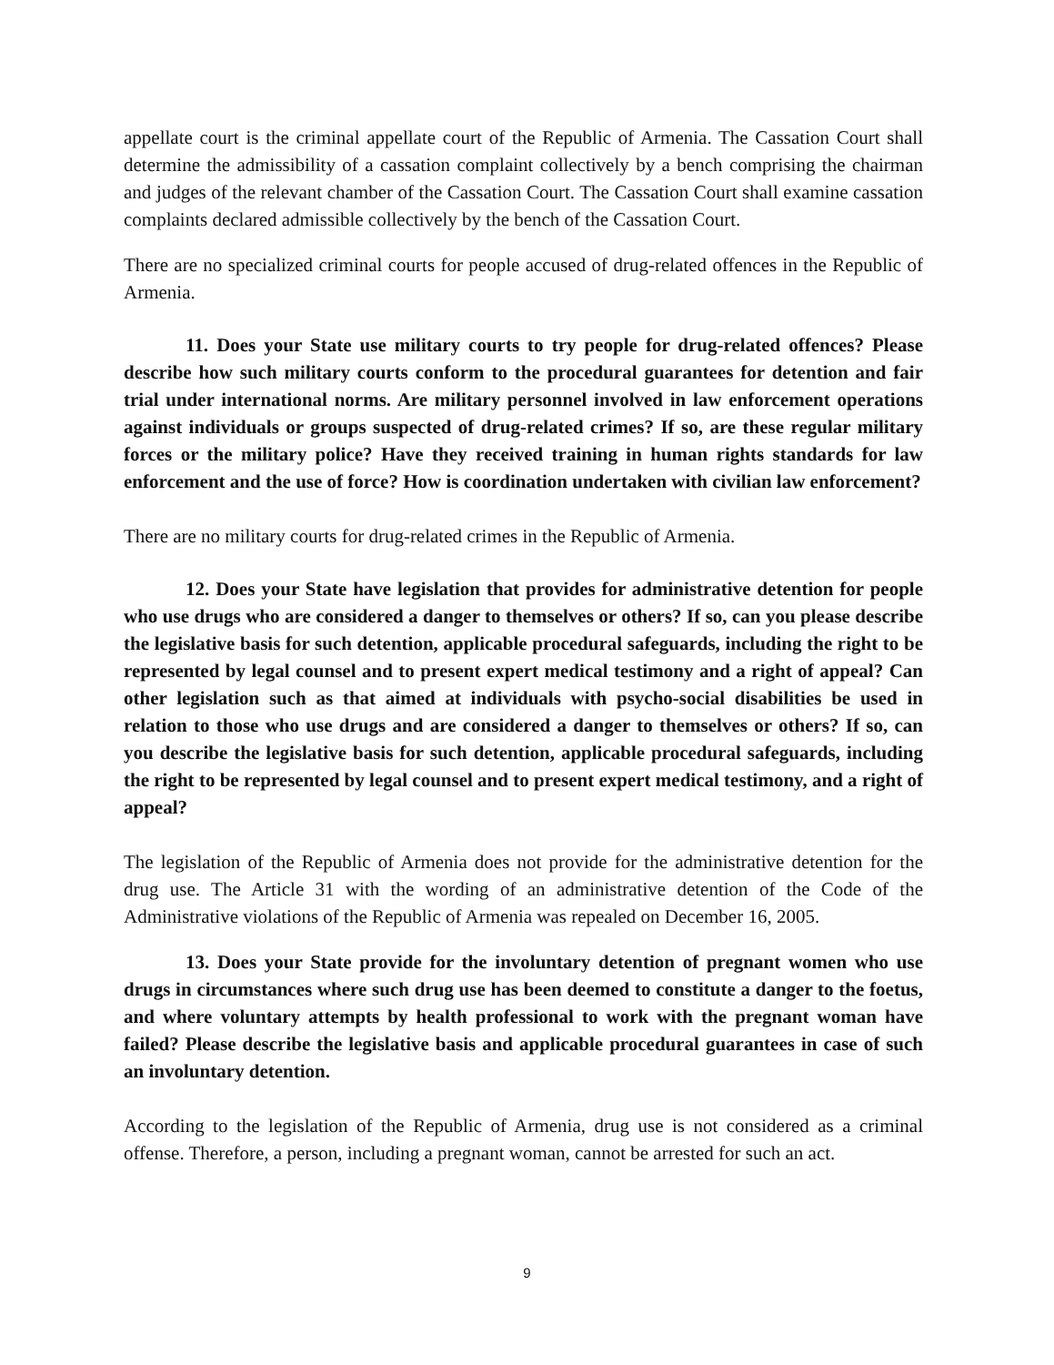appellate court is the criminal appellate court of the Republic of Armenia. The Cassation Court shall determine the admissibility of a cassation complaint collectively by a bench comprising the chairman and judges of the relevant chamber of the Cassation Court. The Cassation Court shall examine cassation complaints declared admissible collectively by the bench of the Cassation Court.
There are no specialized criminal courts for people accused of drug-related offences in the Republic of Armenia.
11. Does your State use military courts to try people for drug-related offences? Please describe how such military courts conform to the procedural guarantees for detention and fair trial under international norms. Are military personnel involved in law enforcement operations against individuals or groups suspected of drug-related crimes? If so, are these regular military forces or the military police? Have they received training in human rights standards for law enforcement and the use of force? How is coordination undertaken with civilian law enforcement?
There are no military courts for drug-related crimes in the Republic of Armenia.
12. Does your State have legislation that provides for administrative detention for people who use drugs who are considered a danger to themselves or others? If so, can you please describe the legislative basis for such detention, applicable procedural safeguards, including the right to be represented by legal counsel and to present expert medical testimony and a right of appeal? Can other legislation such as that aimed at individuals with psycho-social disabilities be used in relation to those who use drugs and are considered a danger to themselves or others? If so, can you describe the legislative basis for such detention, applicable procedural safeguards, including the right to be represented by legal counsel and to present expert medical testimony, and a right of appeal?
The legislation of the Republic of Armenia does not provide for the administrative detention for the drug use. The Article 31 with the wording of an administrative detention of the Code of the Administrative violations of the Republic of Armenia was repealed on December 16, 2005.
13. Does your State provide for the involuntary detention of pregnant women who use drugs in circumstances where such drug use has been deemed to constitute a danger to the foetus, and where voluntary attempts by health professional to work with the pregnant woman have failed? Please describe the legislative basis and applicable procedural guarantees in case of such an involuntary detention.
According to the legislation of the Republic of Armenia, drug use is not considered as a criminal offense. Therefore, a person, including a pregnant woman, cannot be arrested for such an act.
9